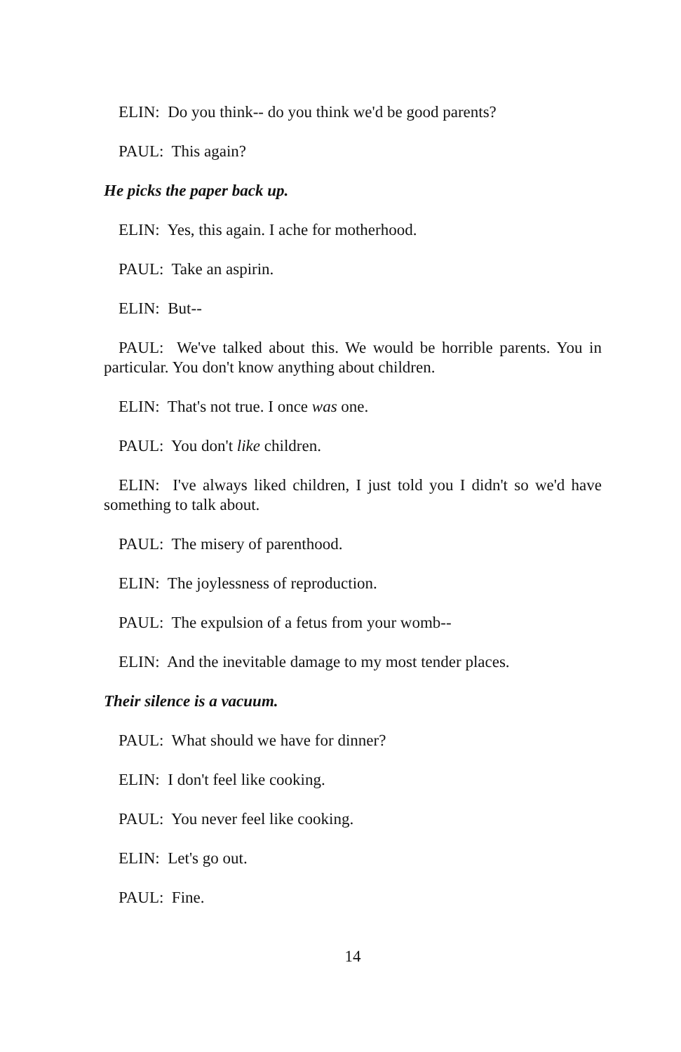ELIN: Do you think-- do you think we'd be good parents?
PAUL: This again?
He picks the paper back up.
ELIN: Yes, this again. I ache for motherhood.
PAUL: Take an aspirin.
ELIN: But--
PAUL: We've talked about this. We would be horrible parents. You in particular. You don't know anything about children.
ELIN: That's not true. I once was one.
PAUL: You don't like children.
ELIN: I've always liked children, I just told you I didn't so we'd have something to talk about.
PAUL: The misery of parenthood.
ELIN: The joylessness of reproduction.
PAUL: The expulsion of a fetus from your womb--
ELIN: And the inevitable damage to my most tender places.
Their silence is a vacuum.
PAUL: What should we have for dinner?
ELIN: I don't feel like cooking.
PAUL: You never feel like cooking.
ELIN: Let's go out.
PAUL: Fine.
14